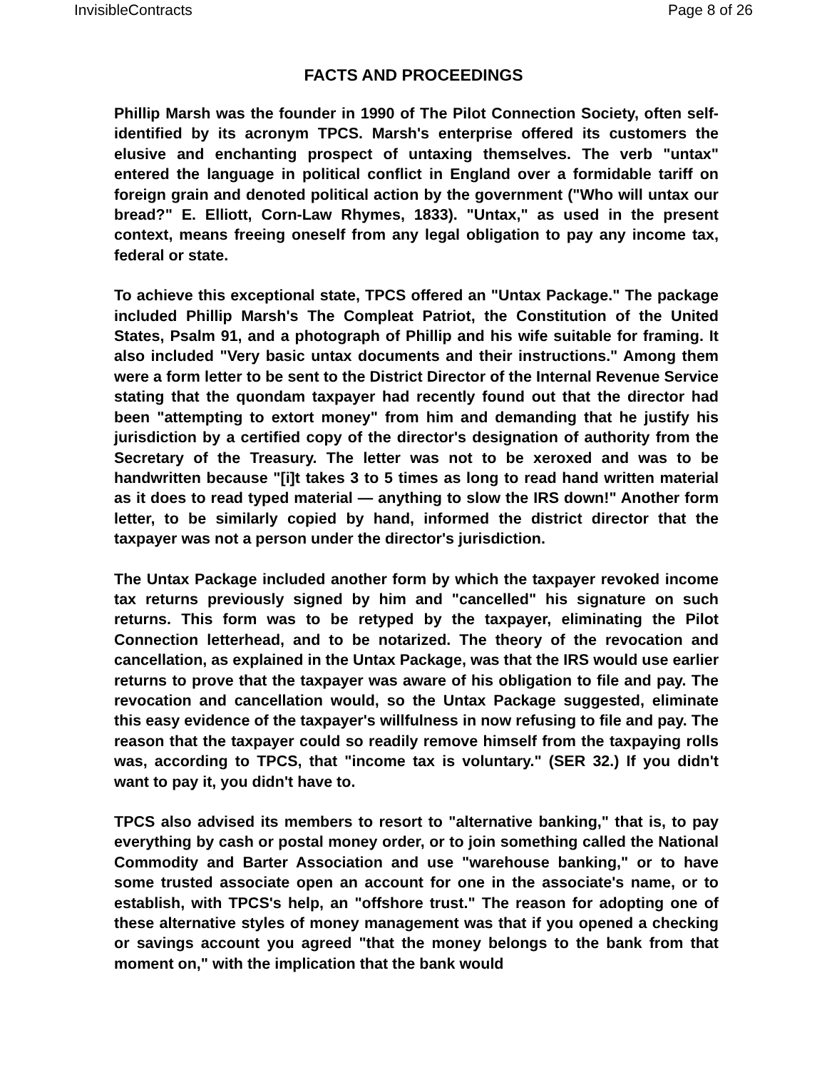InvisibleContracts Page 8 of 26
FACTS AND PROCEEDINGS
Phillip Marsh was the founder in 1990 of The Pilot Connection Society, often self-identified by its acronym TPCS. Marsh's enterprise offered its customers the elusive and enchanting prospect of untaxing themselves. The verb "untax" entered the language in political conflict in England over a formidable tariff on foreign grain and denoted political action by the government ("Who will untax our bread?" E. Elliott, Corn-Law Rhymes, 1833). "Untax," as used in the present context, means freeing oneself from any legal obligation to pay any income tax, federal or state.
To achieve this exceptional state, TPCS offered an "Untax Package." The package included Phillip Marsh's The Compleat Patriot, the Constitution of the United States, Psalm 91, and a photograph of Phillip and his wife suitable for framing. It also included "Very basic untax documents and their instructions." Among them were a form letter to be sent to the District Director of the Internal Revenue Service stating that the quondam taxpayer had recently found out that the director had been "attempting to extort money" from him and demanding that he justify his jurisdiction by a certified copy of the director's designation of authority from the Secretary of the Treasury. The letter was not to be xeroxed and was to be handwritten because "[i]t takes 3 to 5 times as long to read hand written material as it does to read typed material — anything to slow the IRS down!" Another form letter, to be similarly copied by hand, informed the district director that the taxpayer was not a person under the director's jurisdiction.
The Untax Package included another form by which the taxpayer revoked income tax returns previously signed by him and "cancelled" his signature on such returns. This form was to be retyped by the taxpayer, eliminating the Pilot Connection letterhead, and to be notarized. The theory of the revocation and cancellation, as explained in the Untax Package, was that the IRS would use earlier returns to prove that the taxpayer was aware of his obligation to file and pay. The revocation and cancellation would, so the Untax Package suggested, eliminate this easy evidence of the taxpayer's willfulness in now refusing to file and pay. The reason that the taxpayer could so readily remove himself from the taxpaying rolls was, according to TPCS, that "income tax is voluntary." (SER 32.) If you didn't want to pay it, you didn't have to.
TPCS also advised its members to resort to "alternative banking," that is, to pay everything by cash or postal money order, or to join something called the National Commodity and Barter Association and use "warehouse banking," or to have some trusted associate open an account for one in the associate's name, or to establish, with TPCS's help, an "offshore trust." The reason for adopting one of these alternative styles of money management was that if you opened a checking or savings account you agreed "that the money belongs to the bank from that moment on," with the implication that the bank would